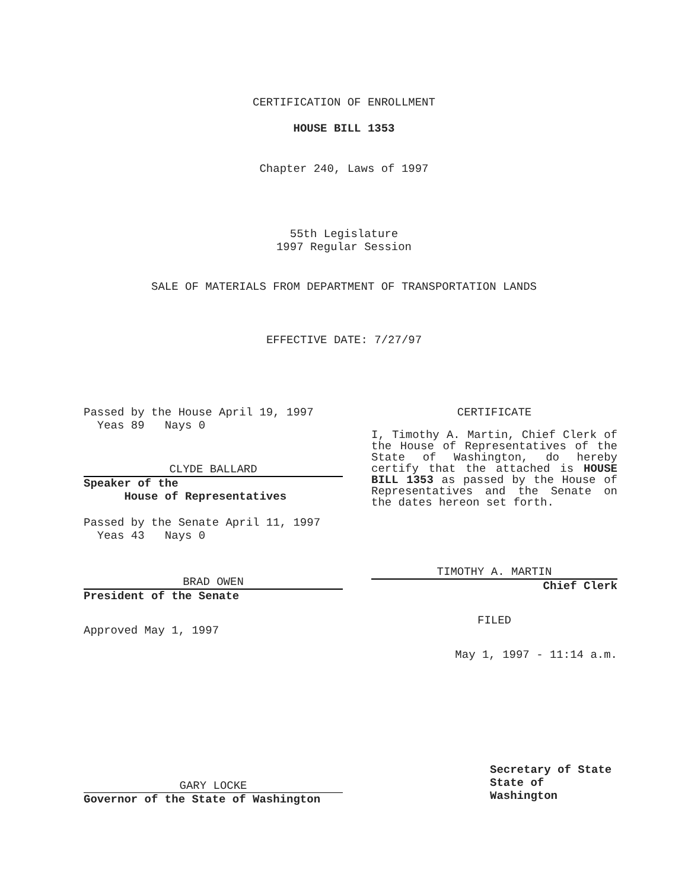CERTIFICATION OF ENROLLMENT
HOUSE BILL 1353
Chapter 240, Laws of 1997
55th Legislature
1997 Regular Session
SALE OF MATERIALS FROM DEPARTMENT OF TRANSPORTATION LANDS
EFFECTIVE DATE: 7/27/97
Passed by the House April 19, 1997
Yeas 89 Nays 0
CLYDE BALLARD
Speaker of the
House of Representatives
Passed by the Senate April 11, 1997
Yeas 43 Nays 0
BRAD OWEN
President of the Senate
Approved May 1, 1997
GARY LOCKE
Governor of the State of Washington
CERTIFICATE
I, Timothy A. Martin, Chief Clerk of the House of Representatives of the State of Washington, do hereby certify that the attached is HOUSE BILL 1353 as passed by the House of Representatives and the Senate on the dates hereon set forth.
TIMOTHY A. MARTIN
Chief Clerk
FILED
May 1, 1997 - 11:14 a.m.
Secretary of State
State of Washington